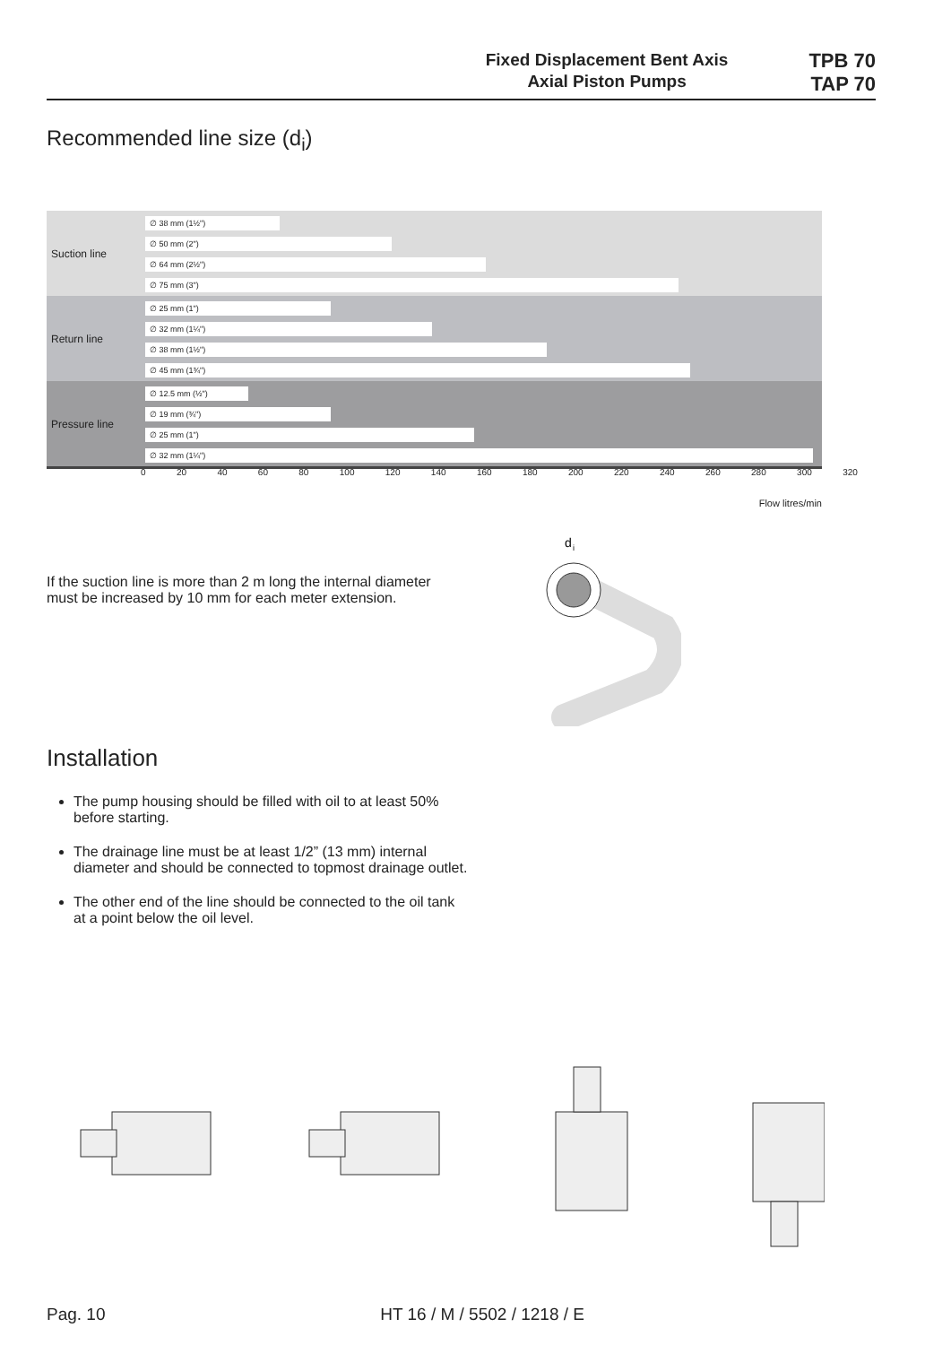Fixed Displacement Bent Axis
Axial Piston Pumps
TPB 70
TAP 70
Recommended line size (d<sub>i</sub>)
Suction line
∅ 38 mm (1½")
∅ 50 mm (2")
∅ 64 mm (2½")
∅ 75 mm (3")
Return line
∅ 25 mm (1")
∅ 32 mm (1¼")
∅ 38 mm (1½")
∅ 45 mm (1¾")
Pressure line
∅ 12.5 mm (½")
∅ 19 mm (¾")
∅ 25 mm (1")
∅ 32 mm (1¼")
0 20 40 60 80 100 120 140 160 180 200 220 240 260 280 300 320
Flow litres/min
d
i
If the suction line is more than 2 m long the internal diameter must be increased by 10 mm for each meter extension.
Installation
The pump housing should be filled with oil to at least 50% before starting.
The drainage line must be at least 1/2” (13 mm) internal diameter and should be connected to topmost drainage outlet.
The other end of the line should be connected to the oil tank at a point below the oil level.
Pag. 10 HT 16 / M / 5502 / 1218 / E